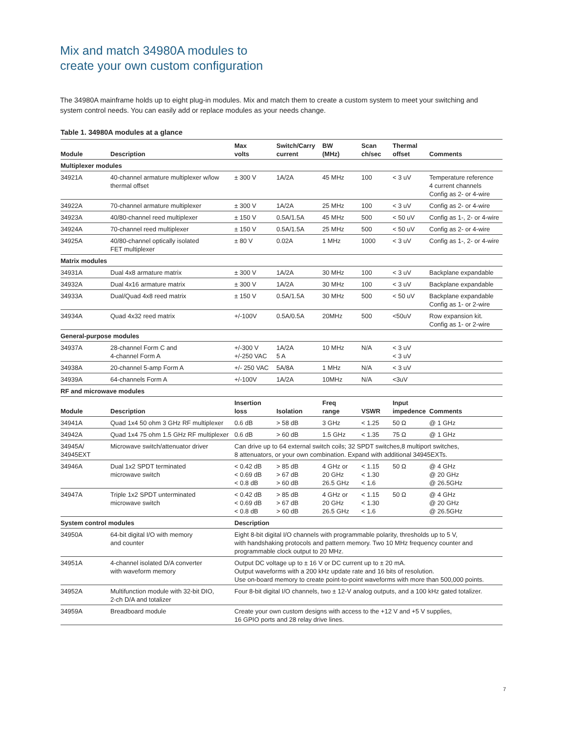Mix and match 34980A modules to
create your own custom configuration
The 34980A mainframe holds up to eight plug-in modules. Mix and match them to create a custom system to meet your switching and system control needs. You can easily add or replace modules as your needs change.
Table 1. 34980A modules at a glance
| Module | Description | Max volts | Switch/Carry current | BW (MHz) | Scan ch/sec | Thermal offset | Comments |
| --- | --- | --- | --- | --- | --- | --- | --- |
| Multiplexer modules | | | | | | | |
| 34921A | 40-channel armature multiplexer w/low thermal offset | ± 300 V | 1A/2A | 45 MHz | 100 | < 3 uV | Temperature reference 4 current channels Config as 2- or 4-wire |
| 34922A | 70-channel armature multiplexer | ± 300 V | 1A/2A | 25 MHz | 100 | < 3 uV | Config as 2- or 4-wire |
| 34923A | 40/80-channel reed multiplexer | ± 150 V | 0.5A/1.5A | 45 MHz | 500 | < 50 uV | Config as 1-, 2- or 4-wire |
| 34924A | 70-channel reed multiplexer | ± 150 V | 0.5A/1.5A | 25 MHz | 500 | < 50 uV | Config as 2- or 4-wire |
| 34925A | 40/80-channel optically isolated FET multiplexer | ± 80 V | 0.02A | 1 MHz | 1000 | < 3 uV | Config as 1-, 2- or 4-wire |
| Matrix modules | | | | | | | |
| 34931A | Dual 4x8 armature matrix | ± 300 V | 1A/2A | 30 MHz | 100 | < 3 uV | Backplane expandable |
| 34932A | Dual 4x16 armature matrix | ± 300 V | 1A/2A | 30 MHz | 100 | < 3 uV | Backplane expandable |
| 34933A | Dual/Quad 4x8 reed matrix | ± 150 V | 0.5A/1.5A | 30 MHz | 500 | < 50 uV | Backplane expandable Config as 1- or 2-wire |
| 34934A | Quad 4x32 reed matrix | +/-100V | 0.5A/0.5A | 20MHz | 500 | <50uV | Row expansion kit. Config as 1- or 2-wire |
| General-purpose modules | | | | | | | |
| 34937A | 28-channel Form C and 4-channel Form A | +/-300 V +/-250 VAC | 1A/2A 5 A | 10 MHz | N/A | < 3 uV < 3 uV | |
| 34938A | 20-channel 5-amp Form A | +/- 250 VAC | 5A/8A | 1 MHz | N/A | < 3 uV | |
| 34939A | 64-channels Form A | +/-100V | 1A/2A | 10MHz | N/A | <3uV | |
| RF and microwave modules | | | | | | | |
| Module | Description | Insertion loss | Isolation | Freq range | VSWR | Input impedence | Comments |
| 34941A | Quad 1x4 50 ohm 3 GHz RF multiplexer | 0.6 dB | > 58 dB | 3 GHz | < 1.25 | 50 Ω | @ 1 GHz |
| 34942A | Quad 1x4 75 ohm 1.5 GHz RF multiplexer | 0.6 dB | > 60 dB | 1.5 GHz | < 1.35 | 75 Ω | @ 1 GHz |
| 34945A/ 34945EXT | Microwave switch/attenuator driver | Can drive up to 64 external switch coils; 32 SPDT switches,8 multiport switches, 8 attenuators, or your own combination. Expand with additional 34945EXTs. | | | | | |
| 34946A | Dual 1x2 SPDT terminated microwave switch | < 0.42 dB < 0.69 dB < 0.8 dB | > 85 dB > 67 dB > 60 dB | 4 GHz or 20 GHz 26.5 GHz | < 1.15 < 1.30 < 1.6 | 50 Ω | @ 4 GHz @ 20 GHz @ 26.5GHz |
| 34947A | Triple 1x2 SPDT unterminated microwave switch | < 0.42 dB < 0.69 dB < 0.8 dB | > 85 dB > 67 dB > 60 dB | 4 GHz or 20 GHz 26.5 GHz | < 1.15 < 1.30 < 1.6 | 50 Ω | @ 4 GHz @ 20 GHz @ 26.5GHz |
| System control modules | | Description | | | | | |
| 34950A | 64-bit digital I/O with memory and counter | Eight 8-bit digital I/O channels with programmable polarity, thresholds up to 5 V, with handshaking protocols and pattern memory. Two 10 MHz frequency counter and programmable clock output to 20 MHz. | | | | | |
| 34951A | 4-channel isolated D/A converter with waveform memory | Output DC voltage up to ± 16 V or DC current up to ± 20 mA. Output waveforms with a 200 kHz update rate and 16 bits of resolution. Use on-board memory to create point-to-point waveforms with more than 500,000 points. | | | | | |
| 34952A | Multifunction module with 32-bit DIO, 2-ch D/A and totalizer | Four 8-bit digital I/O channels, two ± 12-V analog outputs, and a 100 kHz gated totalizer. | | | | | |
| 34959A | Breadboard module | Create your own custom designs with access to the +12 V and +5 V supplies, 16 GPIO ports and 28 relay drive lines. | | | | | |
7